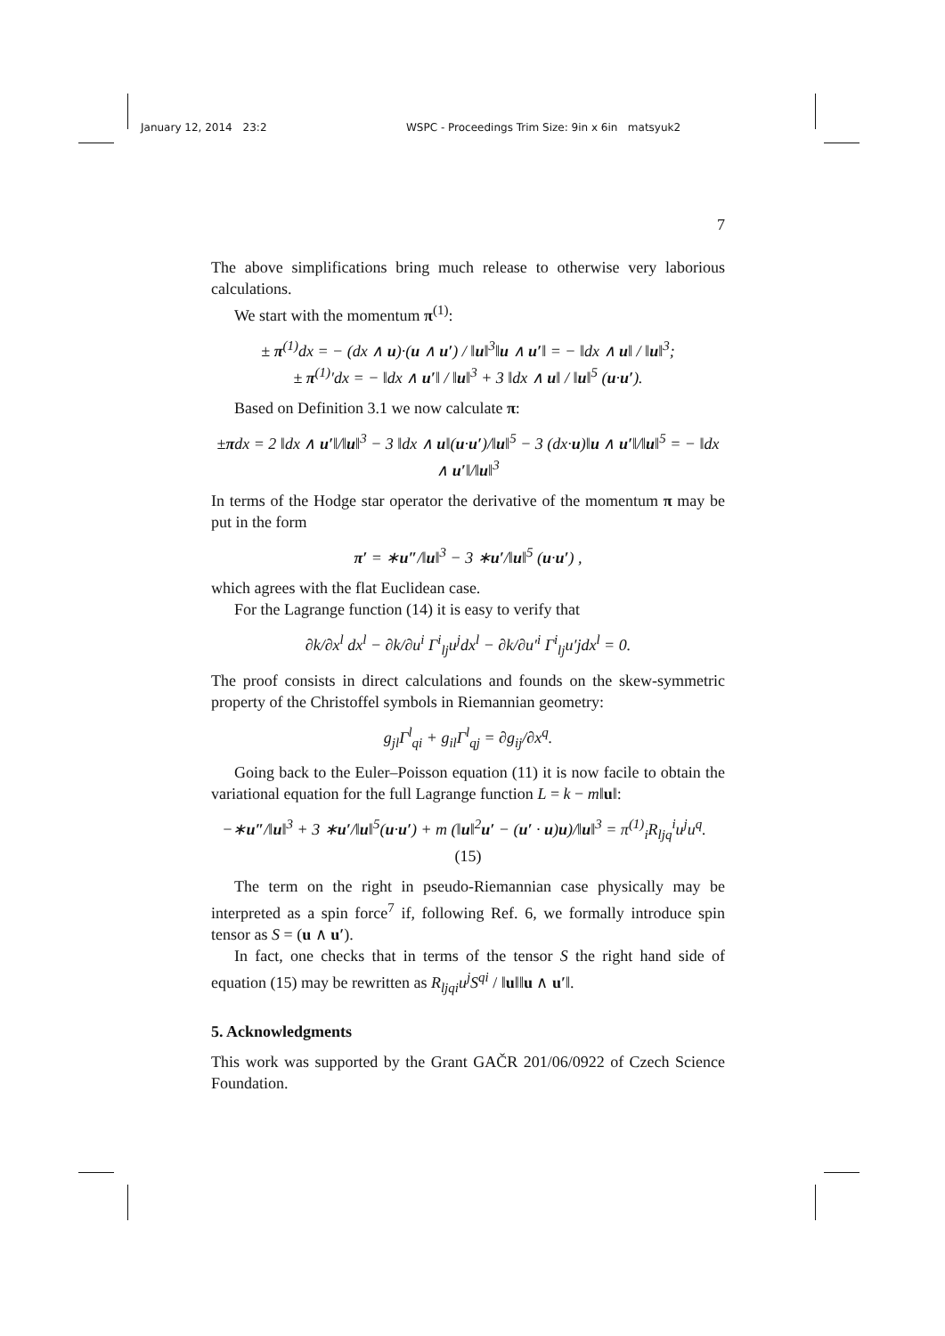January 12, 2014 23:2 WSPC - Proceedings Trim Size: 9in x 6in matsyuk2
7
The above simplifications bring much release to otherwise very laborious calculations.
We start with the momentum π<sup>(1)</sup>:
± π<sup>(1)</sup>dx = − (dx ∧ u)·(u ∧ u′) / ‖u‖<sup>3</sup>‖u ∧ u′‖ = − ‖dx ∧ u‖ / ‖u‖<sup>3</sup>;
± π<sup>(1)</sup>′dx = − ‖dx ∧ u′‖ / ‖u‖<sup>3</sup> + 3 ‖dx ∧ u‖ / ‖u‖<sup>5</sup> (u·u′).
Based on Definition 3.1 we now calculate π:
±πdx = 2 ‖dx ∧ u′‖/‖u‖<sup>3</sup> − 3 ‖dx ∧ u‖(u·u′)/‖u‖<sup>5</sup> − 3 (dx·u)‖u ∧ u′‖/‖u‖<sup>5</sup> = − ‖dx ∧ u′‖/‖u‖<sup>3</sup>
In terms of the Hodge star operator the derivative of the momentum π may be put in the form
π′ = ∗u″/‖u‖<sup>3</sup> − 3 ∗u′/‖u‖<sup>5</sup> (u·u′) ,
which agrees with the flat Euclidean case.
For the Lagrange function (14) it is easy to verify that
∂k/∂x<sup>l</sup> dx<sup>l</sup> − ∂k/∂u<sup>i</sup> Γ<sup>i</sup><sub>lj</sub>u<sup>j</sup>dx<sup>l</sup> − ∂k/∂u′<sup>i</sup> Γ<sup>i</sup><sub>lj</sub>u′jdx<sup>l</sup> = 0.
The proof consists in direct calculations and founds on the skew-symmetric property of the Christoffel symbols in Riemannian geometry:
g<sub>jl</sub>Γ<sup>l</sup><sub>qi</sub> + g<sub>il</sub>Γ<sup>l</sup><sub>qj</sub> = ∂g<sub>ij</sub>/∂x<sup>q</sup>.
Going back to the Euler–Poisson equation (11) it is now facile to obtain the variational equation for the full Lagrange function L = k − m‖u‖:
−∗u″/‖u‖<sup>3</sup> + 3 ∗u′/‖u‖<sup>5</sup>(u·u′) + m (‖u‖<sup>2</sup>u′ − (u′ · u)u)/‖u‖<sup>3</sup> = π<sup>(1)</sup><sub>i</sub>R<sub>ljq</sub><sup>i</sup>u<sup>j</sup>u<sup>q</sup>. (15)
The term on the right in pseudo-Riemannian case physically may be interpreted as a spin force<sup>7</sup> if, following Ref. 6, we formally introduce spin tensor as S = (u ∧ u′).
In fact, one checks that in terms of the tensor S the right hand side of equation (15) may be rewritten as R<sub>ljqi</sub>u<sup>j</sup>S<sup>qi</sup> / ‖u‖‖u ∧ u′‖.
5. Acknowledgments
This work was supported by the Grant GAČR 201/06/0922 of Czech Science Foundation.